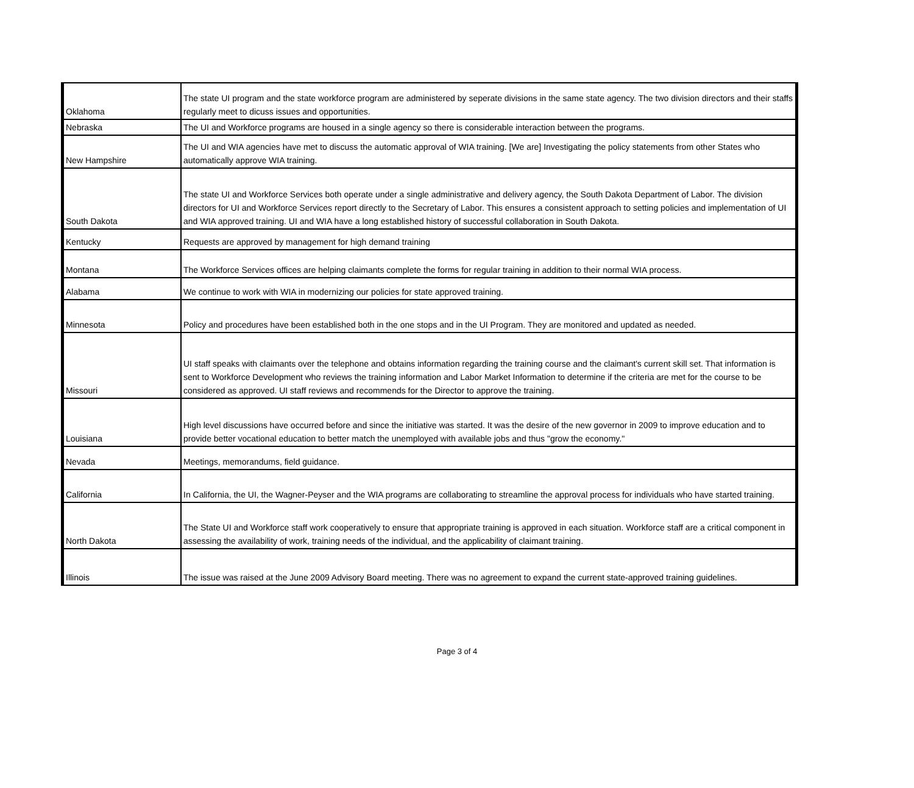| Oklahoma | The state UI program and the state workforce program are administered by seperate divisions in the same state agency. The two division directors and their staffs regularly meet to dicuss issues and opportunities. |
| Nebraska | The UI and Workforce programs are housed in a single agency so there is considerable interaction between the programs. |
| New Hampshire | The UI and WIA agencies have met to discuss the automatic approval of WIA training. [We are] Investigating the policy statements from other States who automatically approve WIA training. |
| South Dakota | The state UI and Workforce Services both operate under a single administrative and delivery agency, the South Dakota Department of Labor. The division directors for UI and Workforce Services report directly to the Secretary of Labor. This ensures a consistent approach to setting policies and implementation of UI and WIA approved training. UI and WIA have a long established history of successful collaboration in South Dakota. |
| Kentucky | Requests are approved by management for high demand training |
| Montana | The Workforce Services offices are helping claimants complete the forms for regular training in addition to their normal WIA process. |
| Alabama | We continue to work with WIA in modernizing our policies for state approved training. |
| Minnesota | Policy and procedures have been established both in the one stops and in the UI Program. They are monitored and updated as needed. |
| Missouri | UI staff speaks with claimants over the telephone and obtains information regarding the training course and the claimant's current skill set. That information is sent to Workforce Development who reviews the training information and Labor Market Information to determine if the criteria are met for the course to be considered as approved. UI staff reviews and recommends for the Director to approve the training. |
| Louisiana | High level discussions have occurred before and since the initiative was started. It was the desire of the new governor in 2009 to improve education and to provide better vocational education to better match the unemployed with available jobs and thus "grow the economy." |
| Nevada | Meetings, memorandums, field guidance. |
| California | In California, the UI, the Wagner-Peyser and the WIA programs are collaborating to streamline the approval process for individuals who have started training. |
| North Dakota | The State UI and Workforce staff work cooperatively to ensure that appropriate training is approved in each situation. Workforce staff are a critical component in assessing the availability of work, training needs of the individual, and the applicability of claimant training. |
| Illinois | The issue was raised at the June 2009 Advisory Board meeting. There was no agreement to expand the current state-approved training guidelines. |
Page 3 of 4